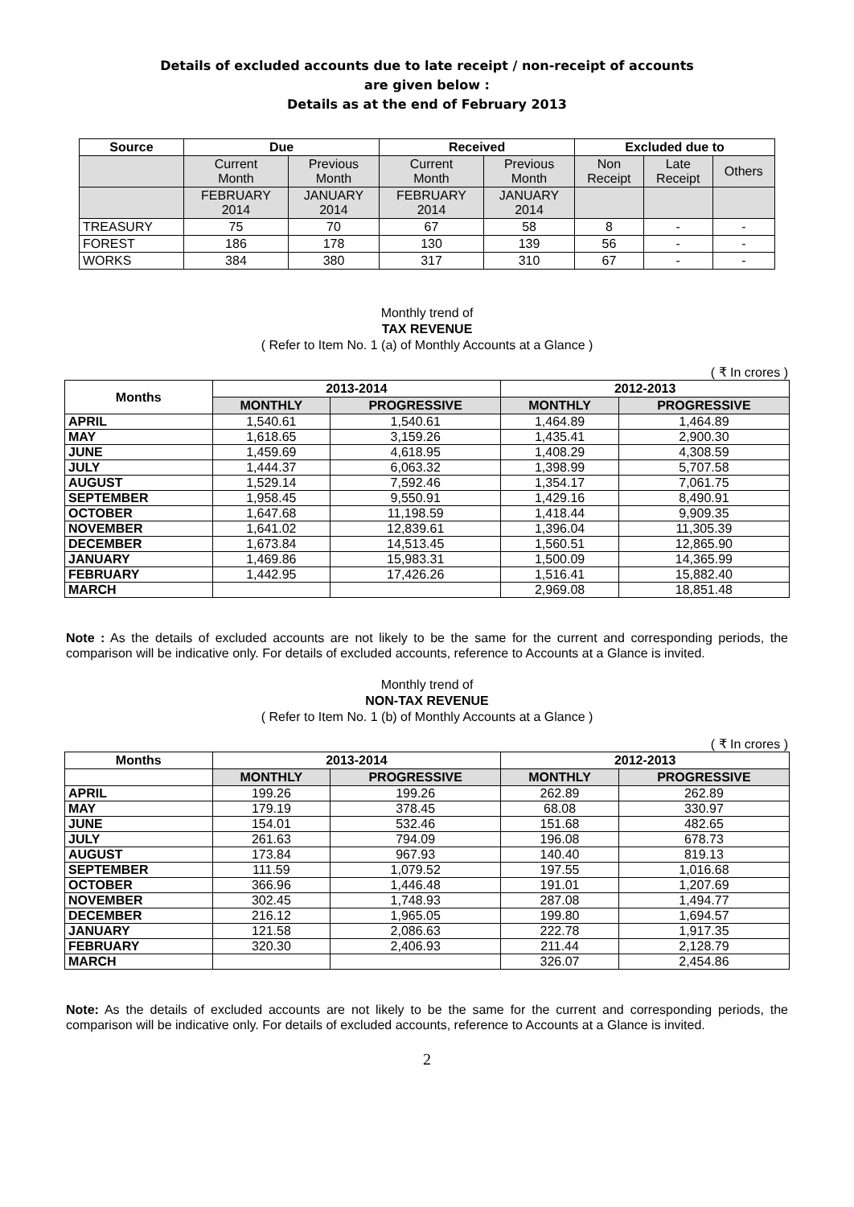Details of excluded accounts due to late receipt / non-receipt of accounts
are given below :
Details as at the end of February 2013
| Source | Due | | Received | | Excluded due to | | |
| --- | --- | --- | --- | --- | --- | --- | --- |
| | Current Month | Previous Month | Current Month | Previous Month | Non Receipt | Late Receipt | Others |
| | FEBRUARY 2014 | JANUARY 2014 | FEBRUARY 2014 | JANUARY 2014 | | | |
| TREASURY | 75 | 70 | 67 | 58 | 8 | - | - |
| FOREST | 186 | 178 | 130 | 139 | 56 | - | - |
| WORKS | 384 | 380 | 317 | 310 | 67 | - | - |
Monthly trend of
TAX REVENUE
( Refer to Item No. 1 (a) of Monthly Accounts at a Glance )
( ₹ In crores )
| Months | 2013-2014 | | 2012-2013 | |
| --- | --- | --- | --- | --- |
| | MONTHLY | PROGRESSIVE | MONTHLY | PROGRESSIVE |
| APRIL | 1,540.61 | 1,540.61 | 1,464.89 | 1,464.89 |
| MAY | 1,618.65 | 3,159.26 | 1,435.41 | 2,900.30 |
| JUNE | 1,459.69 | 4,618.95 | 1,408.29 | 4,308.59 |
| JULY | 1,444.37 | 6,063.32 | 1,398.99 | 5,707.58 |
| AUGUST | 1,529.14 | 7,592.46 | 1,354.17 | 7,061.75 |
| SEPTEMBER | 1,958.45 | 9,550.91 | 1,429.16 | 8,490.91 |
| OCTOBER | 1,647.68 | 11,198.59 | 1,418.44 | 9,909.35 |
| NOVEMBER | 1,641.02 | 12,839.61 | 1,396.04 | 11,305.39 |
| DECEMBER | 1,673.84 | 14,513.45 | 1,560.51 | 12,865.90 |
| JANUARY | 1,469.86 | 15,983.31 | 1,500.09 | 14,365.99 |
| FEBRUARY | 1,442.95 | 17,426.26 | 1,516.41 | 15,882.40 |
| MARCH | | | 2,969.08 | 18,851.48 |
Note : As the details of excluded accounts are not likely to be the same for the current and corresponding periods, the comparison will be indicative only. For details of excluded accounts, reference to Accounts at a Glance is invited.
Monthly trend of
NON-TAX REVENUE
( Refer to Item No. 1 (b) of Monthly Accounts at a Glance )
( ₹ In crores )
| Months | 2013-2014 | | 2012-2013 | |
| --- | --- | --- | --- | --- |
| | MONTHLY | PROGRESSIVE | MONTHLY | PROGRESSIVE |
| APRIL | 199.26 | 199.26 | 262.89 | 262.89 |
| MAY | 179.19 | 378.45 | 68.08 | 330.97 |
| JUNE | 154.01 | 532.46 | 151.68 | 482.65 |
| JULY | 261.63 | 794.09 | 196.08 | 678.73 |
| AUGUST | 173.84 | 967.93 | 140.40 | 819.13 |
| SEPTEMBER | 111.59 | 1,079.52 | 197.55 | 1,016.68 |
| OCTOBER | 366.96 | 1,446.48 | 191.01 | 1,207.69 |
| NOVEMBER | 302.45 | 1,748.93 | 287.08 | 1,494.77 |
| DECEMBER | 216.12 | 1,965.05 | 199.80 | 1,694.57 |
| JANUARY | 121.58 | 2,086.63 | 222.78 | 1,917.35 |
| FEBRUARY | 320.30 | 2,406.93 | 211.44 | 2,128.79 |
| MARCH | | | 326.07 | 2,454.86 |
Note: As the details of excluded accounts are not likely to be the same for the current and corresponding periods, the comparison will be indicative only. For details of excluded accounts, reference to Accounts at a Glance is invited.
2